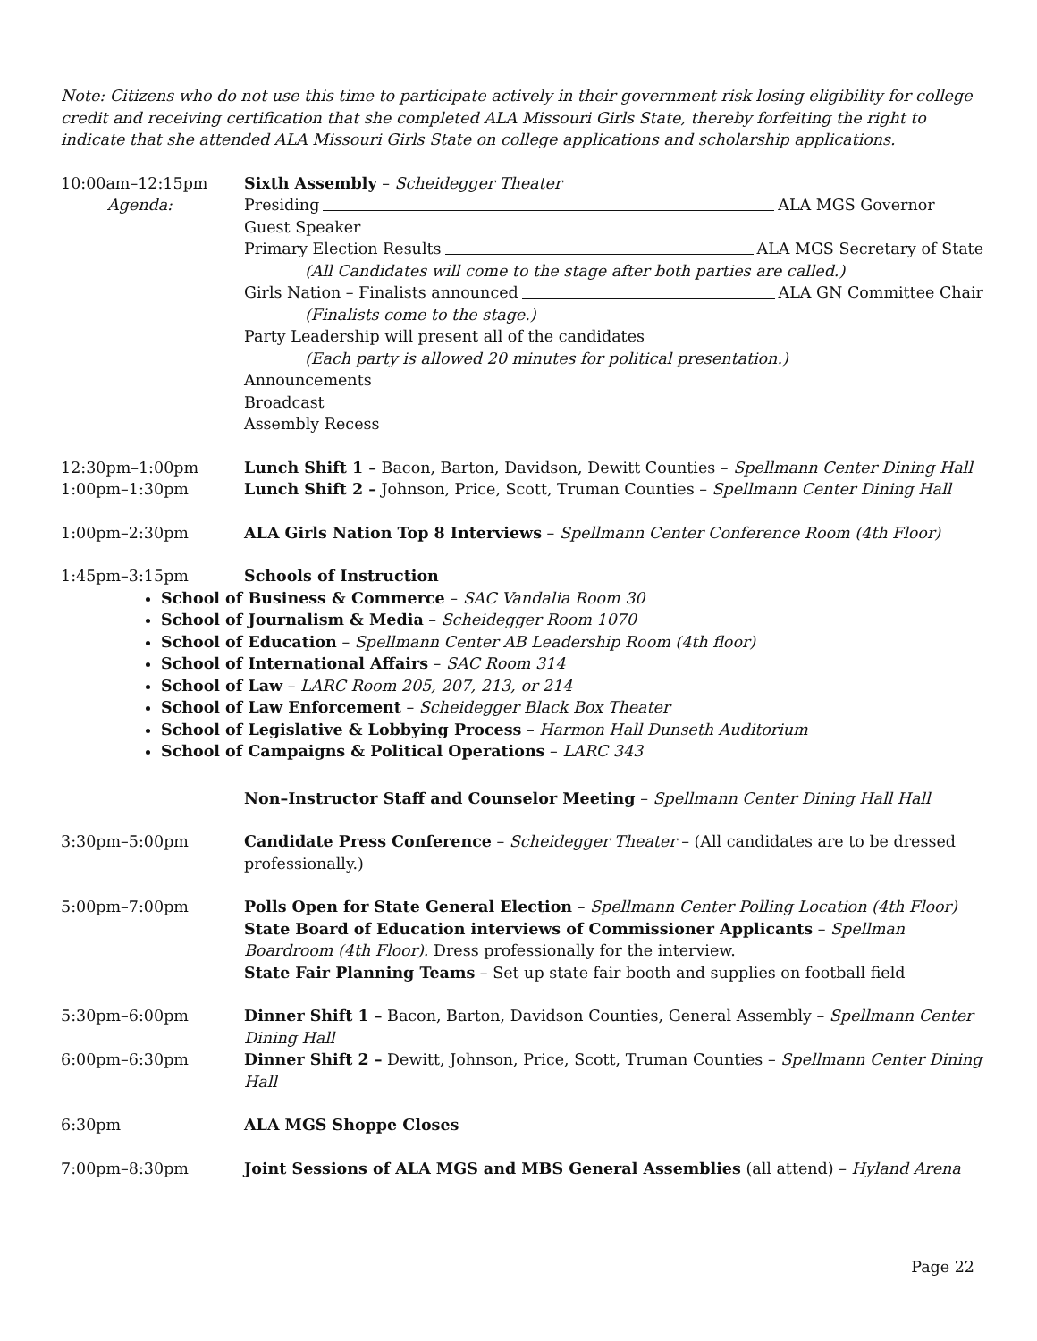Note: Citizens who do not use this time to participate actively in their government risk losing eligibility for college credit and receiving certification that she completed ALA Missouri Girls State, thereby forfeiting the right to indicate that she attended ALA Missouri Girls State on college applications and scholarship applications.
10:00am–12:15pm
Agenda:
Sixth Assembly – Scheidegger Theater
Presiding ALA MGS Governor
Guest Speaker
Primary Election Results ALA MGS Secretary of State
(All Candidates will come to the stage after both parties are called.)
Girls Nation – Finalists announced ALA GN Committee Chair
(Finalists come to the stage.)
Party Leadership will present all of the candidates
(Each party is allowed 20 minutes for political presentation.)
Announcements
Broadcast
Assembly Recess
12:30pm–1:00pm Lunch Shift 1 – Bacon, Barton, Davidson, Dewitt Counties – Spellmann Center Dining Hall
1:00pm–1:30pm Lunch Shift 2 – Johnson, Price, Scott, Truman Counties – Spellmann Center Dining Hall
1:00pm–2:30pm ALA Girls Nation Top 8 Interviews – Spellmann Center Conference Room (4th Floor)
1:45pm–3:15pm Schools of Instruction
School of Business & Commerce – SAC Vandalia Room 30
School of Journalism & Media – Scheidegger Room 1070
School of Education – Spellmann Center AB Leadership Room (4th floor)
School of International Affairs – SAC Room 314
School of Law – LARC Room 205, 207, 213, or 214
School of Law Enforcement – Scheidegger Black Box Theater
School of Legislative & Lobbying Process – Harmon Hall Dunseth Auditorium
School of Campaigns & Political Operations – LARC 343
Non–Instructor Staff and Counselor Meeting – Spellmann Center Dining Hall Hall
3:30pm–5:00pm Candidate Press Conference – Scheidegger Theater – (All candidates are to be dressed professionally.)
5:00pm–7:00pm Polls Open for State General Election – Spellmann Center Polling Location (4th Floor)
State Board of Education interviews of Commissioner Applicants – Spellman Boardroom (4th Floor). Dress professionally for the interview.
State Fair Planning Teams – Set up state fair booth and supplies on football field
5:30pm–6:00pm Dinner Shift 1 – Bacon, Barton, Davidson Counties, General Assembly – Spellmann Center Dining Hall
6:00pm–6:30pm Dinner Shift 2 – Dewitt, Johnson, Price, Scott, Truman Counties – Spellmann Center Dining Hall
6:30pm ALA MGS Shoppe Closes
7:00pm–8:30pm Joint Sessions of ALA MGS and MBS General Assemblies (all attend) – Hyland Arena
Page 22